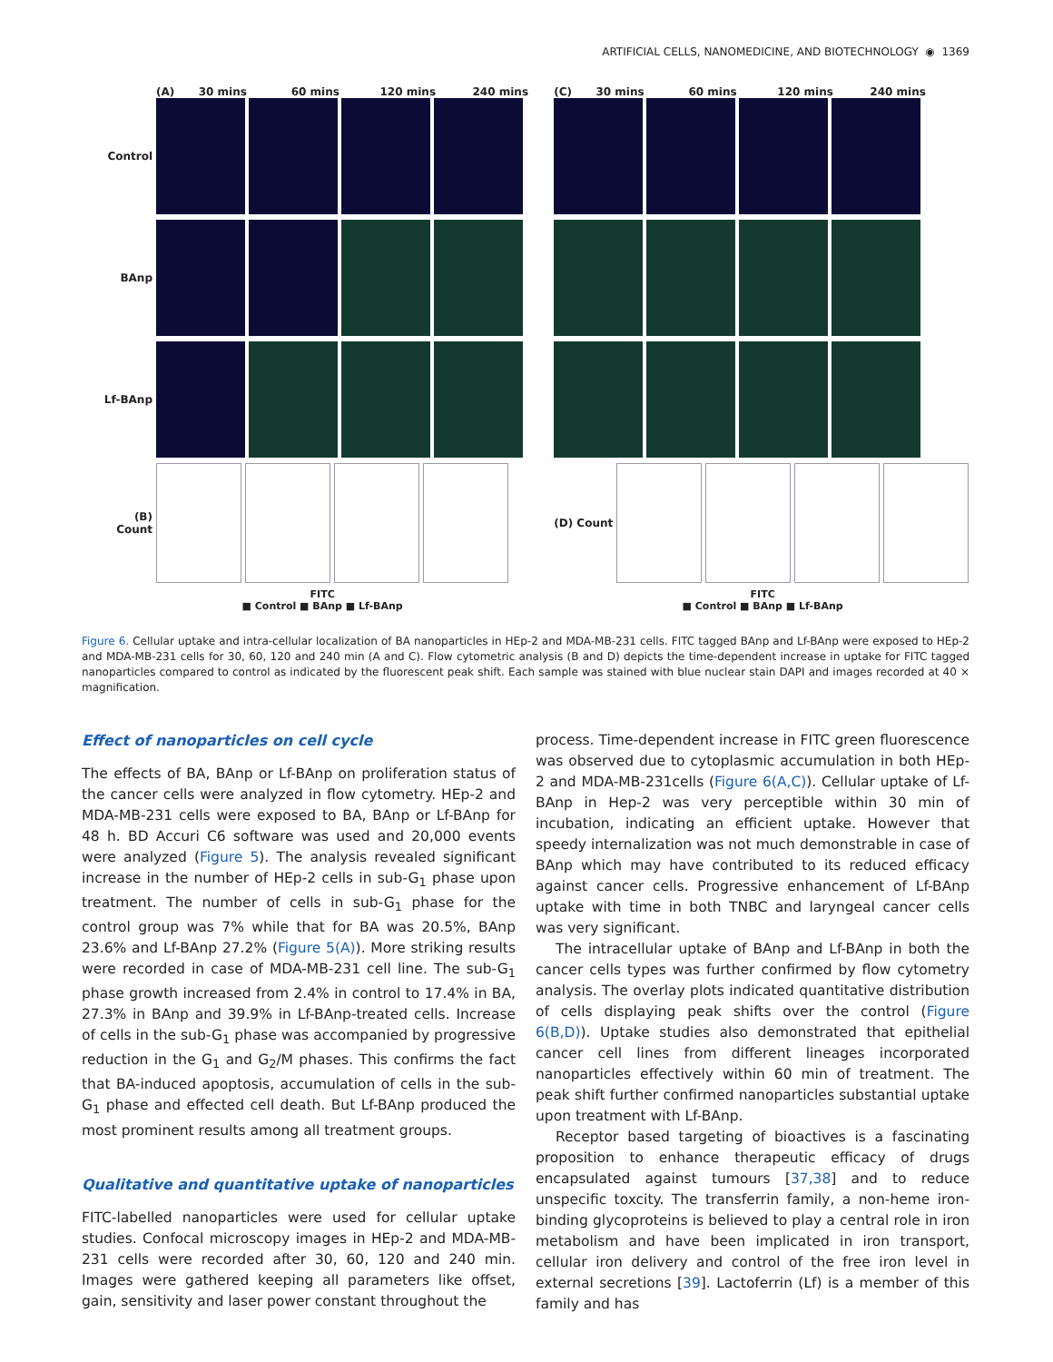ARTIFICIAL CELLS, NANOMEDICINE, AND BIOTECHNOLOGY ◉ 1369
(A)
30 mins 60 mins 120 mins 240 mins
Control
BAnp
Lf-BAnp
(B) Count
FITC
■ Control ■ BAnp ■ Lf-BAnp
(C)
30 mins 60 mins 120 mins 240 mins
(D) Count
FITC
■ Control ■ BAnp ■ Lf-BAnp
Figure 6. Cellular uptake and intra-cellular localization of BA nanoparticles in HEp-2 and MDA-MB-231 cells. FITC tagged BAnp and Lf-BAnp were exposed to HEp-2 and MDA-MB-231 cells for 30, 60, 120 and 240 min (A and C). Flow cytometric analysis (B and D) depicts the time-dependent increase in uptake for FITC tagged nanoparticles compared to control as indicated by the fluorescent peak shift. Each sample was stained with blue nuclear stain DAPI and images recorded at 40 × magnification.
Effect of nanoparticles on cell cycle
The effects of BA, BAnp or Lf-BAnp on proliferation status of the cancer cells were analyzed in flow cytometry. HEp-2 and MDA-MB-231 cells were exposed to BA, BAnp or Lf-BAnp for 48 h. BD Accuri C6 software was used and 20,000 events were analyzed (Figure 5). The analysis revealed significant increase in the number of HEp-2 cells in sub-G<sub>1</sub> phase upon treatment. The number of cells in sub-G<sub>1</sub> phase for the control group was 7% while that for BA was 20.5%, BAnp 23.6% and Lf-BAnp 27.2% (Figure 5(A)). More striking results were recorded in case of MDA-MB-231 cell line. The sub-G<sub>1</sub> phase growth increased from 2.4% in control to 17.4% in BA, 27.3% in BAnp and 39.9% in Lf-BAnp-treated cells. Increase of cells in the sub-G<sub>1</sub> phase was accompanied by progressive reduction in the G<sub>1</sub> and G<sub>2</sub>/M phases. This confirms the fact that BA-induced apoptosis, accumulation of cells in the sub-G<sub>1</sub> phase and effected cell death. But Lf-BAnp produced the most prominent results among all treatment groups.
Qualitative and quantitative uptake of nanoparticles
FITC-labelled nanoparticles were used for cellular uptake studies. Confocal microscopy images in HEp-2 and MDA-MB-231 cells were recorded after 30, 60, 120 and 240 min. Images were gathered keeping all parameters like offset, gain, sensitivity and laser power constant throughout the
process. Time-dependent increase in FITC green fluorescence was observed due to cytoplasmic accumulation in both HEp-2 and MDA-MB-231cells (Figure 6(A,C)). Cellular uptake of Lf-BAnp in Hep-2 was very perceptible within 30 min of incubation, indicating an efficient uptake. However that speedy internalization was not much demonstrable in case of BAnp which may have contributed to its reduced efficacy against cancer cells. Progressive enhancement of Lf-BAnp uptake with time in both TNBC and laryngeal cancer cells was very significant.
The intracellular uptake of BAnp and Lf-BAnp in both the cancer cells types was further confirmed by flow cytometry analysis. The overlay plots indicated quantitative distribution of cells displaying peak shifts over the control (Figure 6(B,D)). Uptake studies also demonstrated that epithelial cancer cell lines from different lineages incorporated nanoparticles effectively within 60 min of treatment. The peak shift further confirmed nanoparticles substantial uptake upon treatment with Lf-BAnp.
Receptor based targeting of bioactives is a fascinating proposition to enhance therapeutic efficacy of drugs encapsulated against tumours [37,38] and to reduce unspecific toxcity. The transferrin family, a non-heme iron-binding glycoproteins is believed to play a central role in iron metabolism and have been implicated in iron transport, cellular iron delivery and control of the free iron level in external secretions [39]. Lactoferrin (Lf) is a member of this family and has